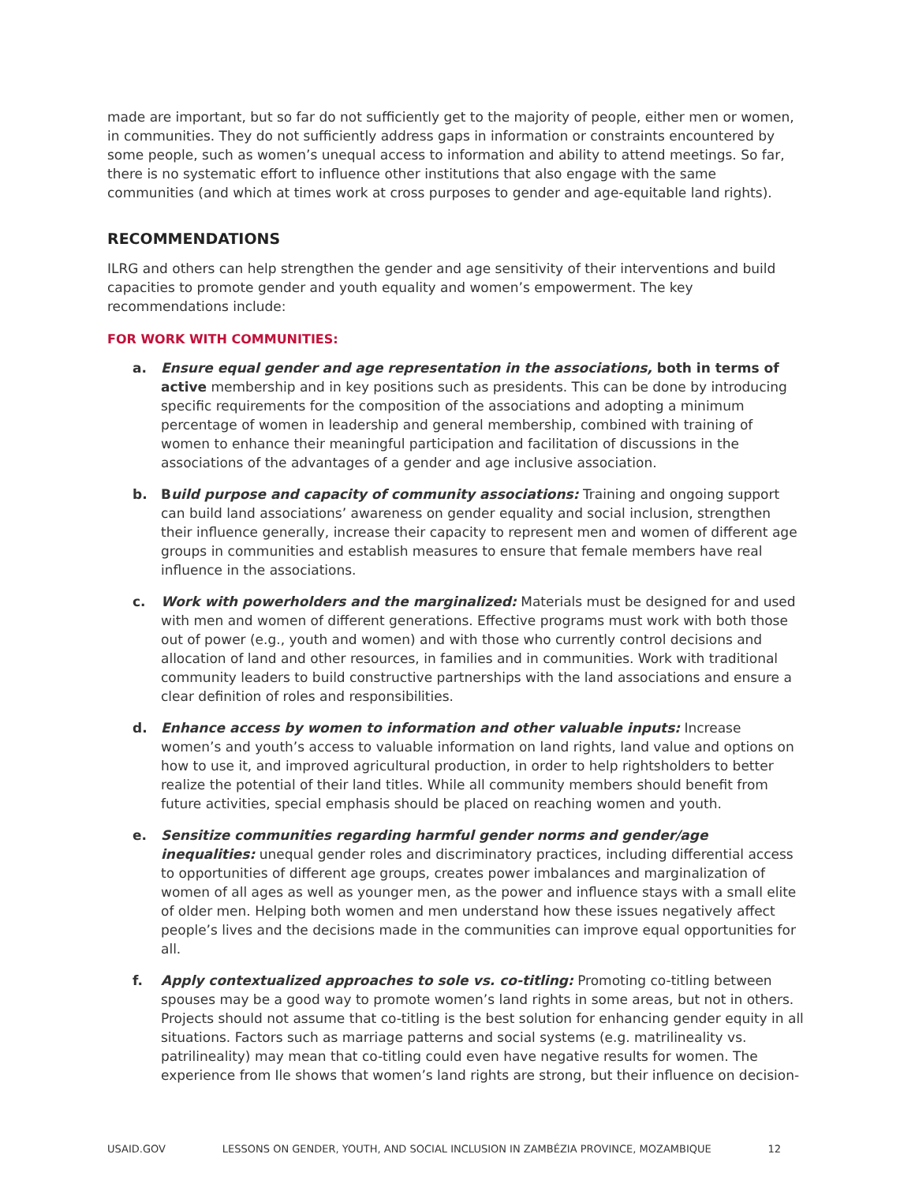made are important, but so far do not sufficiently get to the majority of people, either men or women, in communities. They do not sufficiently address gaps in information or constraints encountered by some people, such as women’s unequal access to information and ability to attend meetings. So far, there is no systematic effort to influence other institutions that also engage with the same communities (and which at times work at cross purposes to gender and age-equitable land rights).
RECOMMENDATIONS
ILRG and others can help strengthen the gender and age sensitivity of their interventions and build capacities to promote gender and youth equality and women’s empowerment. The key recommendations include:
FOR WORK WITH COMMUNITIES:
a. Ensure equal gender and age representation in the associations, both in terms of active membership and in key positions such as presidents. This can be done by introducing specific requirements for the composition of the associations and adopting a minimum percentage of women in leadership and general membership, combined with training of women to enhance their meaningful participation and facilitation of discussions in the associations of the advantages of a gender and age inclusive association.
b. Build purpose and capacity of community associations: Training and ongoing support can build land associations’ awareness on gender equality and social inclusion, strengthen their influence generally, increase their capacity to represent men and women of different age groups in communities and establish measures to ensure that female members have real influence in the associations.
c. Work with powerholders and the marginalized: Materials must be designed for and used with men and women of different generations. Effective programs must work with both those out of power (e.g., youth and women) and with those who currently control decisions and allocation of land and other resources, in families and in communities. Work with traditional community leaders to build constructive partnerships with the land associations and ensure a clear definition of roles and responsibilities.
d. Enhance access by women to information and other valuable inputs: Increase women’s and youth’s access to valuable information on land rights, land value and options on how to use it, and improved agricultural production, in order to help rightsholders to better realize the potential of their land titles. While all community members should benefit from future activities, special emphasis should be placed on reaching women and youth.
e. Sensitize communities regarding harmful gender norms and gender/age inequalities: unequal gender roles and discriminatory practices, including differential access to opportunities of different age groups, creates power imbalances and marginalization of women of all ages as well as younger men, as the power and influence stays with a small elite of older men. Helping both women and men understand how these issues negatively affect people’s lives and the decisions made in the communities can improve equal opportunities for all.
f. Apply contextualized approaches to sole vs. co-titling: Promoting co-titling between spouses may be a good way to promote women’s land rights in some areas, but not in others. Projects should not assume that co-titling is the best solution for enhancing gender equity in all situations. Factors such as marriage patterns and social systems (e.g. matrilineality vs. patrilineality) may mean that co-titling could even have negative results for women. The experience from Ile shows that women’s land rights are strong, but their influence on decision-
USAID.GOV LESSONS ON GENDER, YOUTH, AND SOCIAL INCLUSION IN ZAMBÉZIA PROVINCE, MOZAMBIQUE 12